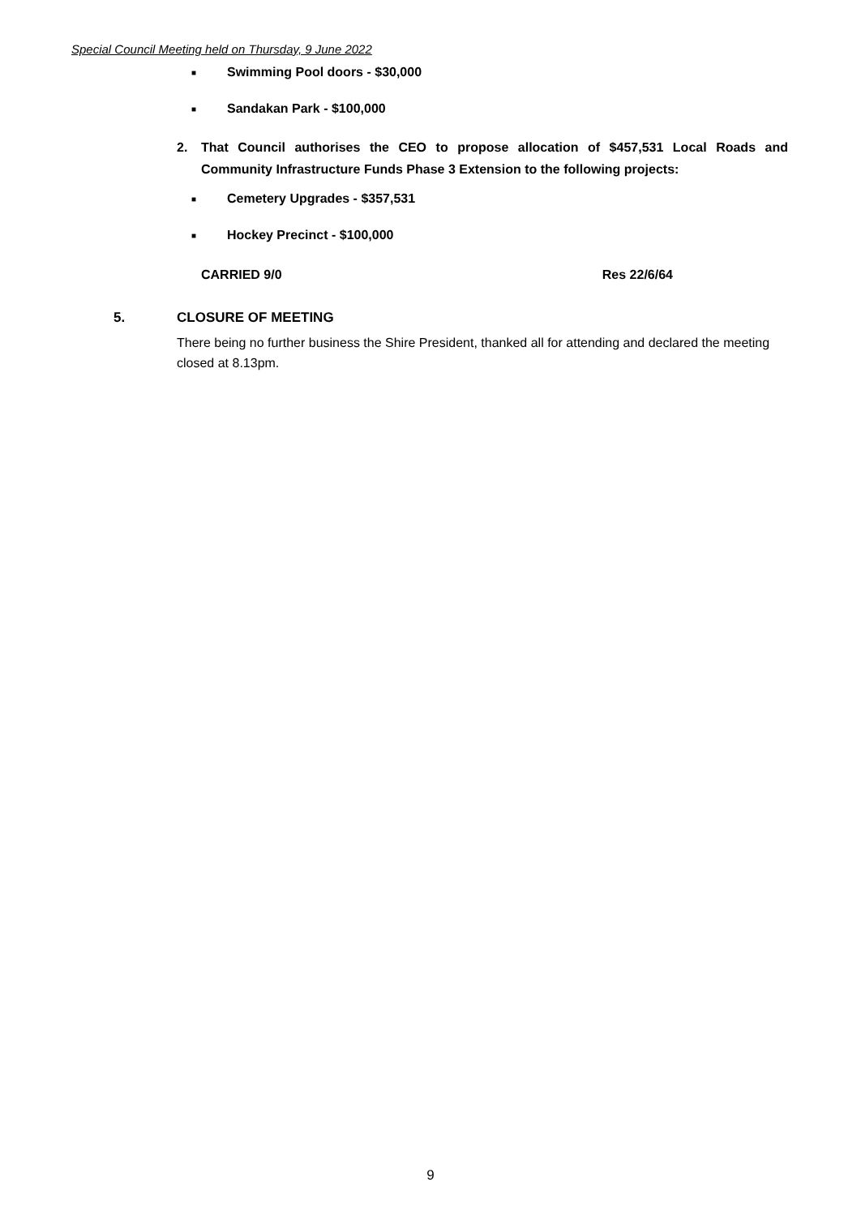Special Council Meeting held on Thursday, 9 June 2022
■ Swimming Pool doors - $30,000
■ Sandakan Park - $100,000
2. That Council authorises the CEO to propose allocation of $457,531 Local Roads and Community Infrastructure Funds Phase 3 Extension to the following projects:
■ Cemetery Upgrades - $357,531
■ Hockey Precinct - $100,000
CARRIED 9/0 Res 22/6/64
5. CLOSURE OF MEETING
There being no further business the Shire President, thanked all for attending and declared the meeting closed at 8.13pm.
9